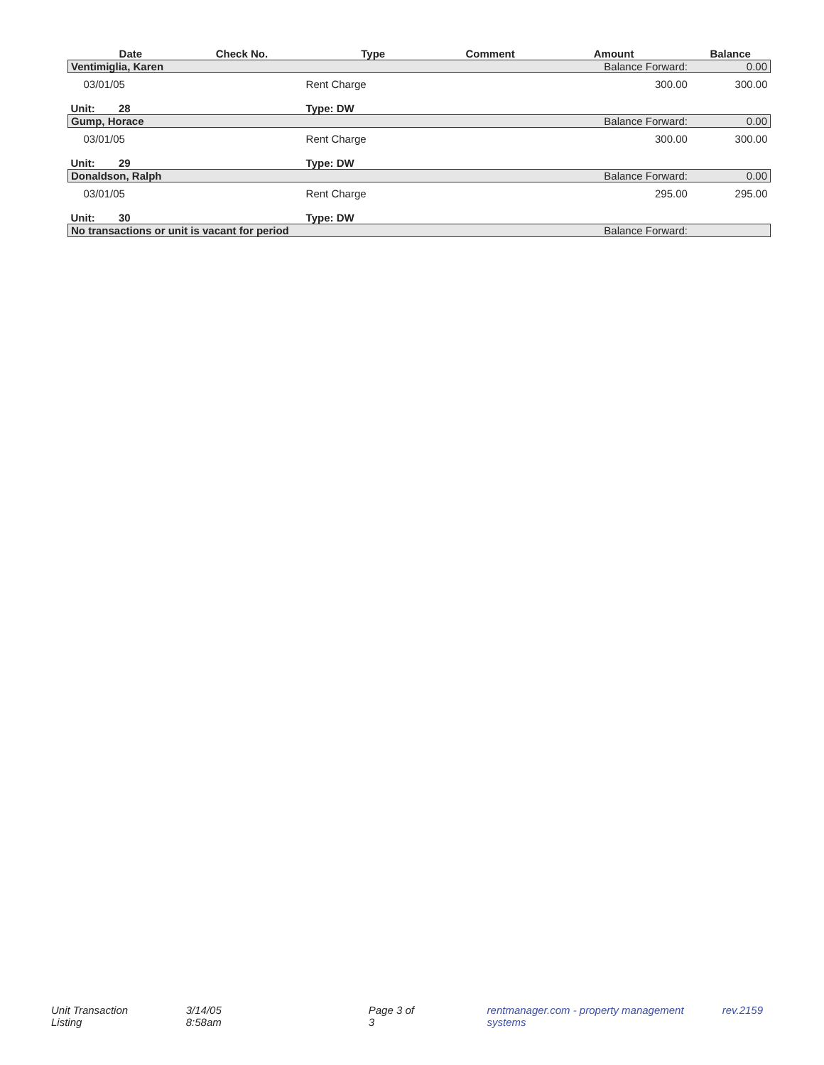| | Date | Check No. | Type | Comment | Amount | Balance |
| --- | --- | --- | --- | --- | --- | --- |
| Ventimiglia, Karen | | | | | Balance Forward: | 0.00 |
| | 03/01/05 | | Rent Charge | | 300.00 | 300.00 |
| Unit: 28 | | | Type: DW | | | |
| Gump, Horace | | | | | Balance Forward: | 0.00 |
| | 03/01/05 | | Rent Charge | | 300.00 | 300.00 |
| Unit: 29 | | | Type: DW | | | |
| Donaldson, Ralph | | | | | Balance Forward: | 0.00 |
| | 03/01/05 | | Rent Charge | | 295.00 | 295.00 |
| Unit: 30 | | | Type: DW | | | |
| No transactions or unit is vacant for period | | | | | Balance Forward: | |
Unit Transaction Listing 3/14/05 8:58am Page 3 of 3 rentmanager.com - property management systems rev.2159